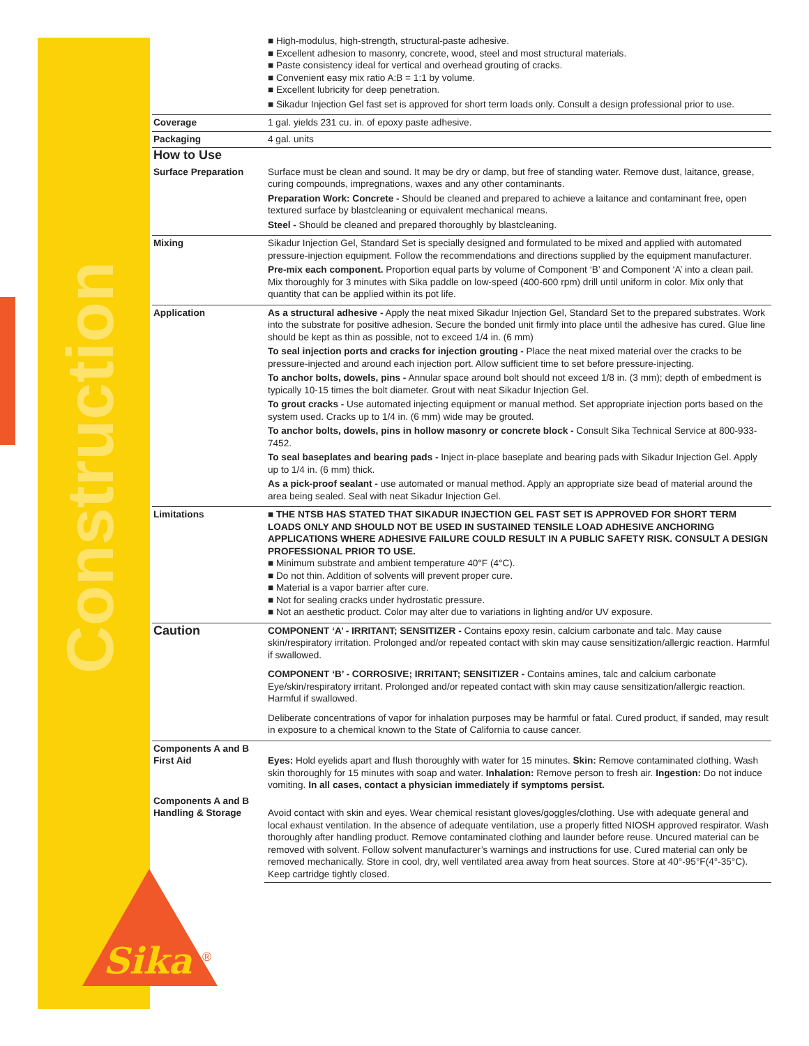Construction
Sika
®
| | ■ High-modulus, high-strength, structural-paste adhesive. ■ Excellent adhesion to masonry, concrete, wood, steel and most structural materials. ■ Paste consistency ideal for vertical and overhead grouting of cracks. ■ Convenient easy mix ratio A:B = 1:1 by volume. ■ Excellent lubricity for deep penetration. ■ Sikadur Injection Gel fast set is approved for short term loads only. Consult a design professional prior to use. |
| Coverage | 1 gal. yields 231 cu. in. of epoxy paste adhesive. |
| Packaging | 4 gal. units |
| How to Use | |
| Surface Preparation | Surface must be clean and sound. It may be dry or damp, but free of standing water. Remove dust, laitance, grease, curing compounds, impregnations, waxes and any other contaminants. Preparation Work: Concrete - Should be cleaned and prepared to achieve a laitance and contaminant free, open textured surface by blastcleaning or equivalent mechanical means. Steel - Should be cleaned and prepared thoroughly by blastcleaning. |
| Mixing | Sikadur Injection Gel, Standard Set is specially designed and formulated to be mixed and applied with automated pressure-injection equipment. Follow the recommendations and directions supplied by the equipment manufacturer. Pre-mix each component. Proportion equal parts by volume of Component ‘B’ and Component ‘A’ into a clean pail. Mix thoroughly for 3 minutes with Sika paddle on low-speed (400-600 rpm) drill until uniform in color. Mix only that quantity that can be applied within its pot life. |
| Application | As a structural adhesive - Apply the neat mixed Sikadur Injection Gel, Standard Set to the prepared substrates. Work into the substrate for positive adhesion. Secure the bonded unit firmly into place until the adhesive has cured. Glue line should be kept as thin as possible, not to exceed 1/4 in. (6 mm) To seal injection ports and cracks for injection grouting - Place the neat mixed material over the cracks to be pressure-injected and around each injection port. Allow sufficient time to set before pressure-injecting. To anchor bolts, dowels, pins - Annular space around bolt should not exceed 1/8 in. (3 mm); depth of embedment is typically 10-15 times the bolt diameter. Grout with neat Sikadur Injection Gel. To grout cracks - Use automated injecting equipment or manual method. Set appropriate injection ports based on the system used. Cracks up to 1/4 in. (6 mm) wide may be grouted. To anchor bolts, dowels, pins in hollow masonry or concrete block - Consult Sika Technical Service at 800-933-7452. To seal baseplates and bearing pads - Inject in-place baseplate and bearing pads with Sikadur Injection Gel. Apply up to 1/4 in. (6 mm) thick. As a pick-proof sealant - use automated or manual method. Apply an appropriate size bead of material around the area being sealed. Seal with neat Sikadur Injection Gel. |
| Limitations | ■ THE NTSB HAS STATED THAT SIKADUR INJECTION GEL FAST SET IS APPROVED FOR SHORT TERM LOADS ONLY AND SHOULD NOT BE USED IN SUSTAINED TENSILE LOAD ADHESIVE ANCHORING APPLICATIONS WHERE ADHESIVE FAILURE COULD RESULT IN A PUBLIC SAFETY RISK. CONSULT A DESIGN PROFESSIONAL PRIOR TO USE. ■ Minimum substrate and ambient temperature 40°F (4°C). ■ Do not thin. Addition of solvents will prevent proper cure. ■ Material is a vapor barrier after cure. ■ Not for sealing cracks under hydrostatic pressure. ■ Not an aesthetic product. Color may alter due to variations in lighting and/or UV exposure. |
| Caution | COMPONENT ‘A’ - IRRITANT; SENSITIZER - Contains epoxy resin, calcium carbonate and talc. May cause skin/respiratory irritation. Prolonged and/or repeated contact with skin may cause sensitization/allergic reaction. Harmful if swallowed. COMPONENT ‘B’ - CORROSIVE; IRRITANT; SENSITIZER - Contains amines, talc and calcium carbonate Eye/skin/respiratory irritant. Prolonged and/or repeated contact with skin may cause sensitization/allergic reaction. Harmful if swallowed. Deliberate concentrations of vapor for inhalation purposes may be harmful or fatal. Cured product, if sanded, may result in exposure to a chemical known to the State of California to cause cancer. |
| Components A and B First Aid | Eyes: Hold eyelids apart and flush thoroughly with water for 15 minutes. Skin: Remove contaminated clothing. Wash skin thoroughly for 15 minutes with soap and water. Inhalation: Remove person to fresh air. Ingestion: Do not induce vomiting. In all cases, contact a physician immediately if symptoms persist. |
| Components A and B Handling & Storage | Avoid contact with skin and eyes. Wear chemical resistant gloves/goggles/clothing. Use with adequate general and local exhaust ventilation. In the absence of adequate ventilation, use a properly fitted NIOSH approved respirator. Wash thoroughly after handling product. Remove contaminated clothing and launder before reuse. Uncured material can be removed with solvent. Follow solvent manufacturer’s warnings and instructions for use. Cured material can only be removed mechanically. Store in cool, dry, well ventilated area away from heat sources. Store at 40°-95°F(4°-35°C). Keep cartridge tightly closed. |